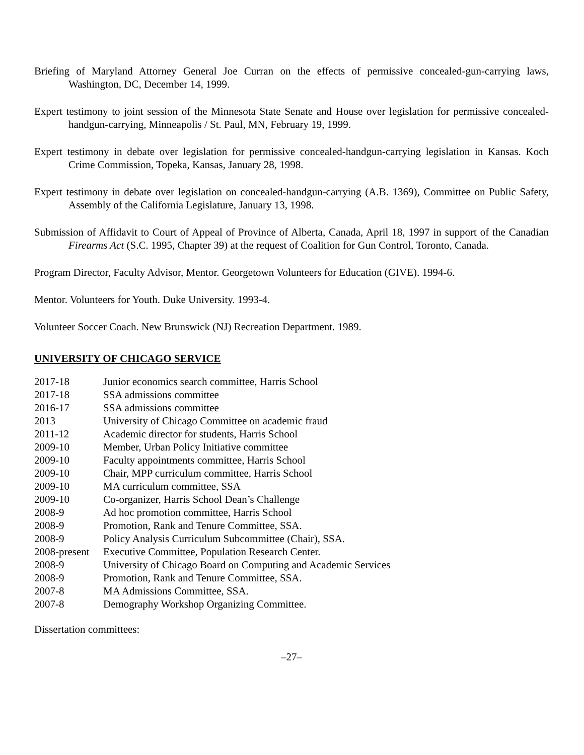Briefing of Maryland Attorney General Joe Curran on the effects of permissive concealed-gun-carrying laws, Washington, DC, December 14, 1999.
Expert testimony to joint session of the Minnesota State Senate and House over legislation for permissive concealed-handgun-carrying, Minneapolis / St. Paul, MN, February 19, 1999.
Expert testimony in debate over legislation for permissive concealed-handgun-carrying legislation in Kansas. Koch Crime Commission, Topeka, Kansas, January 28, 1998.
Expert testimony in debate over legislation on concealed-handgun-carrying (A.B. 1369), Committee on Public Safety, Assembly of the California Legislature, January 13, 1998.
Submission of Affidavit to Court of Appeal of Province of Alberta, Canada, April 18, 1997 in support of the Canadian Firearms Act (S.C. 1995, Chapter 39) at the request of Coalition for Gun Control, Toronto, Canada.
Program Director, Faculty Advisor, Mentor. Georgetown Volunteers for Education (GIVE). 1994-6.
Mentor. Volunteers for Youth. Duke University. 1993-4.
Volunteer Soccer Coach. New Brunswick (NJ) Recreation Department. 1989.
UNIVERSITY OF CHICAGO SERVICE
| 2017-18 | Junior economics search committee, Harris School |
| 2017-18 | SSA admissions committee |
| 2016-17 | SSA admissions committee |
| 2013 | University of Chicago Committee on academic fraud |
| 2011-12 | Academic director for students, Harris School |
| 2009-10 | Member, Urban Policy Initiative committee |
| 2009-10 | Faculty appointments committee, Harris School |
| 2009-10 | Chair, MPP curriculum committee, Harris School |
| 2009-10 | MA curriculum committee, SSA |
| 2009-10 | Co-organizer, Harris School Dean’s Challenge |
| 2008-9 | Ad hoc promotion committee, Harris School |
| 2008-9 | Promotion, Rank and Tenure Committee, SSA. |
| 2008-9 | Policy Analysis Curriculum Subcommittee (Chair), SSA. |
| 2008-present | Executive Committee, Population Research Center. |
| 2008-9 | University of Chicago Board on Computing and Academic Services |
| 2008-9 | Promotion, Rank and Tenure Committee, SSA. |
| 2007-8 | MA Admissions Committee, SSA. |
| 2007-8 | Demography Workshop Organizing Committee. |
Dissertation committees:
–27–